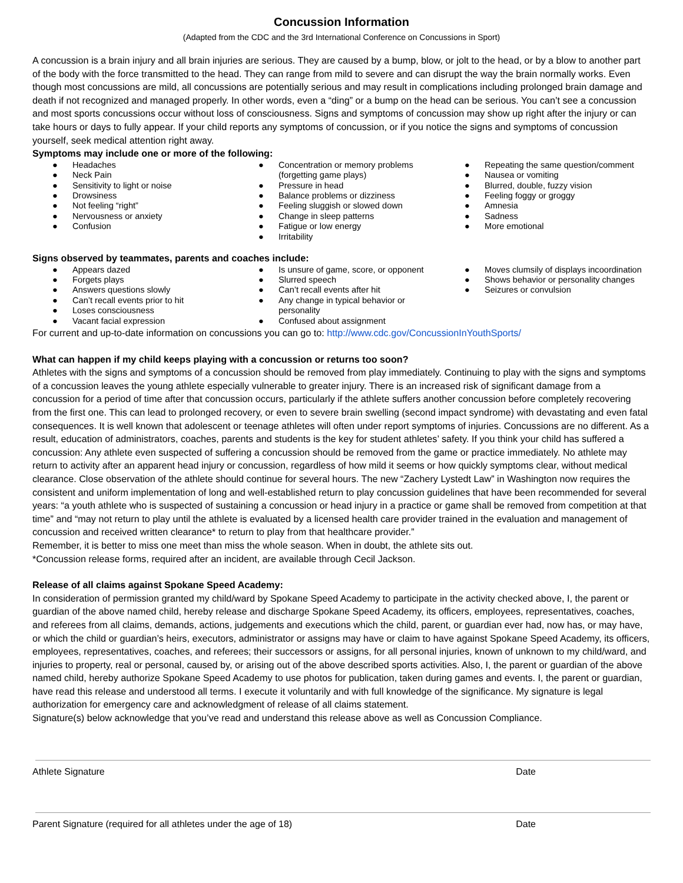Concussion Information
(Adapted from the CDC and the 3rd International Conference on Concussions in Sport)
A concussion is a brain injury and all brain injuries are serious. They are caused by a bump, blow, or jolt to the head, or by a blow to another part of the body with the force transmitted to the head. They can range from mild to severe and can disrupt the way the brain normally works. Even though most concussions are mild, all concussions are potentially serious and may result in complications including prolonged brain damage and death if not recognized and managed properly. In other words, even a “ding” or a bump on the head can be serious. You can’t see a concussion and most sports concussions occur without loss of consciousness. Signs and symptoms of concussion may show up right after the injury or can take hours or days to fully appear. If your child reports any symptoms of concussion, or if you notice the signs and symptoms of concussion yourself, seek medical attention right away.
Symptoms may include one or more of the following:
● Headaches
● Neck Pain
● Sensitivity to light or noise
● Drowsiness
● Not feeling “right”
● Nervousness or anxiety
● Confusion
● Concentration or memory problems (forgetting game plays)
● Pressure in head
● Balance problems or dizziness
● Feeling sluggish or slowed down
● Change in sleep patterns
● Fatigue or low energy
● Irritability
● Repeating the same question/comment
● Nausea or vomiting
● Blurred, double, fuzzy vision
● Feeling foggy or groggy
● Amnesia
● Sadness
● More emotional
Signs observed by teammates, parents and coaches include:
● Appears dazed
● Forgets plays
● Answers questions slowly
● Can’t recall events prior to hit
● Loses consciousness
● Vacant facial expression
● Is unsure of game, score, or opponent
● Slurred speech
● Can’t recall events after hit
● Any change in typical behavior or personality
● Confused about assignment
● Moves clumsily of displays incoordination
● Shows behavior or personality changes
● Seizures or convulsion
For current and up-to-date information on concussions you can go to: http://www.cdc.gov/ConcussionInYouthSports/
What can happen if my child keeps playing with a concussion or returns too soon?
Athletes with the signs and symptoms of a concussion should be removed from play immediately. Continuing to play with the signs and symptoms of a concussion leaves the young athlete especially vulnerable to greater injury. There is an increased risk of significant damage from a concussion for a period of time after that concussion occurs, particularly if the athlete suffers another concussion before completely recovering from the first one. This can lead to prolonged recovery, or even to severe brain swelling (second impact syndrome) with devastating and even fatal consequences. It is well known that adolescent or teenage athletes will often under report symptoms of injuries. Concussions are no different. As a result, education of administrators, coaches, parents and students is the key for student athletes’ safety. If you think your child has suffered a concussion: Any athlete even suspected of suffering a concussion should be removed from the game or practice immediately. No athlete may return to activity after an apparent head injury or concussion, regardless of how mild it seems or how quickly symptoms clear, without medical clearance. Close observation of the athlete should continue for several hours. The new “Zachery Lystedt Law” in Washington now requires the consistent and uniform implementation of long and well-established return to play concussion guidelines that have been recommended for several years: “a youth athlete who is suspected of sustaining a concussion or head injury in a practice or game shall be removed from competition at that time” and “may not return to play until the athlete is evaluated by a licensed health care provider trained in the evaluation and management of concussion and received written clearance* to return to play from that healthcare provider.”
Remember, it is better to miss one meet than miss the whole season. When in doubt, the athlete sits out.
*Concussion release forms, required after an incident, are available through Cecil Jackson.
Release of all claims against Spokane Speed Academy:
In consideration of permission granted my child/ward by Spokane Speed Academy to participate in the activity checked above, I, the parent or guardian of the above named child, hereby release and discharge Spokane Speed Academy, its officers, employees, representatives, coaches, and referees from all claims, demands, actions, judgements and executions which the child, parent, or guardian ever had, now has, or may have, or which the child or guardian’s heirs, executors, administrator or assigns may have or claim to have against Spokane Speed Academy, its officers, employees, representatives, coaches, and referees; their successors or assigns, for all personal injuries, known of unknown to my child/ward, and injuries to property, real or personal, caused by, or arising out of the above described sports activities. Also, I, the parent or guardian of the above named child, hereby authorize Spokane Speed Academy to use photos for publication, taken during games and events. I, the parent or guardian, have read this release and understood all terms. I execute it voluntarily and with full knowledge of the significance. My signature is legal authorization for emergency care and acknowledgment of release of all claims statement.
Signature(s) below acknowledge that you’ve read and understand this release above as well as Concussion Compliance.
Athlete Signature Date
Parent Signature (required for all athletes under the age of 18) Date